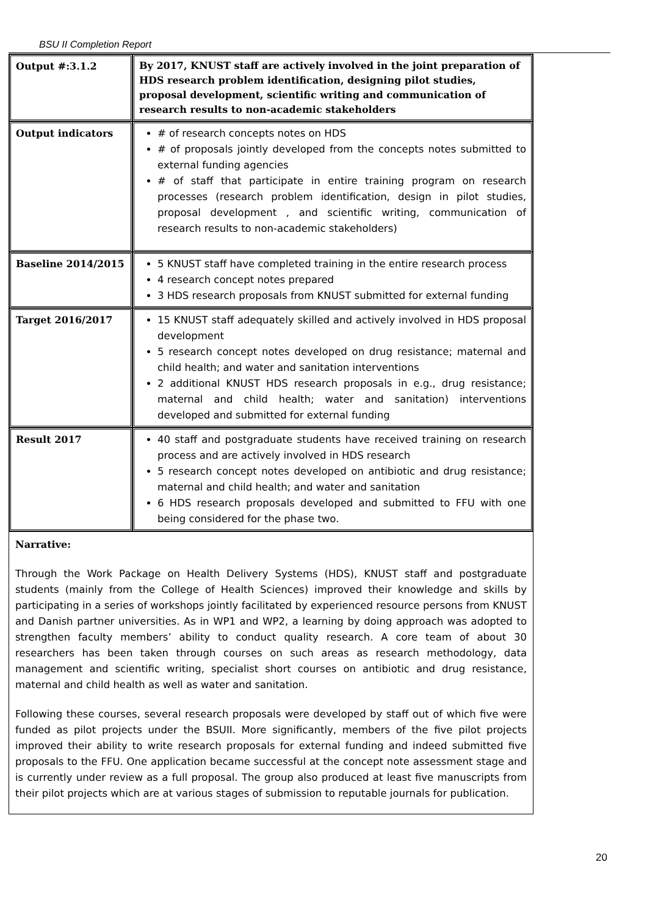BSU II Completion Report
| Output #:3.1.2 | By 2017, KNUST staff are actively involved in the joint preparation of HDS research problem identification, designing pilot studies, proposal development, scientific writing and communication of research results to non-academic stakeholders |
| Output indicators | # of research concepts notes on HDS # of proposals jointly developed from the concepts notes submitted to external funding agencies # of staff that participate in entire training program on research processes (research problem identification, design in pilot studies, proposal development , and scientific writing, communication of research results to non-academic stakeholders) |
| Baseline 2014/2015 | 5 KNUST staff have completed training in the entire research process 4 research concept notes prepared 3 HDS research proposals from KNUST submitted for external funding |
| Target 2016/2017 | 15 KNUST staff adequately skilled and actively involved in HDS proposal development 5 research concept notes developed on drug resistance; maternal and child health; and water and sanitation interventions 2 additional KNUST HDS research proposals in e.g., drug resistance; maternal and child health; water and sanitation) interventions developed and submitted for external funding |
| Result 2017 | 40 staff and postgraduate students have received training on research process and are actively involved in HDS research 5 research concept notes developed on antibiotic and drug resistance; maternal and child health; and water and sanitation 6 HDS research proposals developed and submitted to FFU with one being considered for the phase two. |
Narrative:
Through the Work Package on Health Delivery Systems (HDS), KNUST staff and postgraduate students (mainly from the College of Health Sciences) improved their knowledge and skills by participating in a series of workshops jointly facilitated by experienced resource persons from KNUST and Danish partner universities. As in WP1 and WP2, a learning by doing approach was adopted to strengthen faculty members’ ability to conduct quality research. A core team of about 30 researchers has been taken through courses on such areas as research methodology, data management and scientific writing, specialist short courses on antibiotic and drug resistance, maternal and child health as well as water and sanitation.
Following these courses, several research proposals were developed by staff out of which five were funded as pilot projects under the BSUII. More significantly, members of the five pilot projects improved their ability to write research proposals for external funding and indeed submitted five proposals to the FFU. One application became successful at the concept note assessment stage and is currently under review as a full proposal. The group also produced at least five manuscripts from their pilot projects which are at various stages of submission to reputable journals for publication.
20